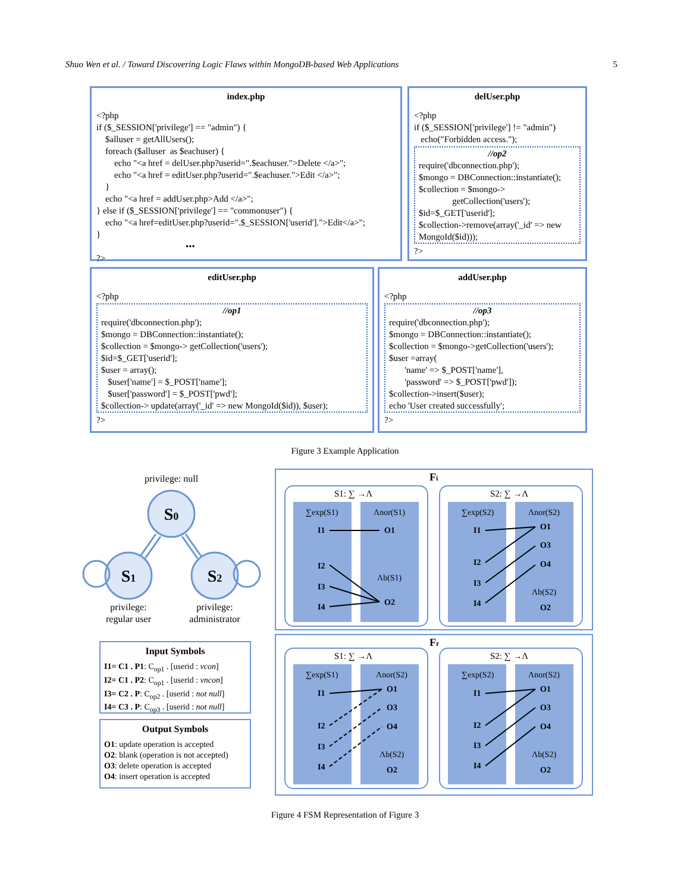Shuo Wen et al. / Toward Discovering Logic Flaws within MongoDB-based Web Applications 5
index.php
<?php
if ($_SESSION['privilege'] == "admin") {
    $alluser = getAllUsers();
    foreach ($alluser  as $eachuser) {
        echo "<a href = delUser.php?userid=".$eachuser.">Delete </a>";
        echo "<a href = editUser.php?userid=".$eachuser.">Edit </a>";
    }
    echo "<a href = addUser.php>Add </a>";
} else if ($_SESSION['privilege'] == "commonuser") {
    echo "<a href=editUser.php?userid=".$_SESSION['userid'].">Edit</a>";
}
                                        •••
?>
delUser.php
<?php
if ($_SESSION['privilege'] != "admin")
   echo("Forbidden access.");
//op2
require('dbconnection.php');
$mongo = DBConnection::instantiate();
$collection = $mongo->
               getCollection('users');
$id=$_GET['userid'];
$collection->remove(array('_id' => new MongoId($id)));
?>
editUser.php
<?php
//op1
require('dbconnection.php');
$mongo = DBConnection::instantiate();
$collection = $mongo-> getCollection('users');
$id=$_GET['userid'];
$user = array();
   $user['name'] = $_POST['name'];
   $user['password'] = $_POST['pwd'];
$collection-> update(array('_id' => new MongoId($id)), $user);
?>
addUser.php
<?php
//op3
require('dbconnection.php');
$mongo = DBConnection::instantiate();
$collection = $mongo->getCollection('users');
$user =array(
       'name' => $_POST['name'],
       'password' => $_POST['pwd']);
$collection->insert($user);
echo 'User created successfully';
?>
Figure 3 Example Application
privilege: null
S0
S1
S2
privilege:
regular user
privilege:
administrator
Input Symbols
I1= C1 . P1: C<sub>op1</sub> . [userid : vcon]
I2= C1 . P2: C<sub>op1</sub> . [userid : vncon]
I3= C2 . P: C<sub>op2</sub> . [userid : not null]
I4= C3 . P: C<sub>op3</sub> . [userid : not null]
Output Symbols
O1: update operation is accepted
O2: blank (operation is not accepted)
O3: delete operation is accepted
O4: insert operation is accepted
Fi
Fr
S1: ∑ →Λ
S2: ∑ →Λ
S1: ∑ →Λ
S2: ∑ →Λ
I1
I2
I3
I4
O1
O2
I1
I2
I3
I4
O1
O3
O4
O2
I1
I2
I3
I4
O1
O3
O4
O2
I1
I2
I3
I4
O1
O3
O4
O2
∑exp(S1)
Λnor(S1)
Λb(S1)
∑exp(S2)
Λnor(S2)
Λb(S2)
∑exp(S1)
Λnor(S2)
Λb(S2)
∑exp(S2)
Λnor(S2)
Λb(S2)
Figure 4 FSM Representation of Figure 3